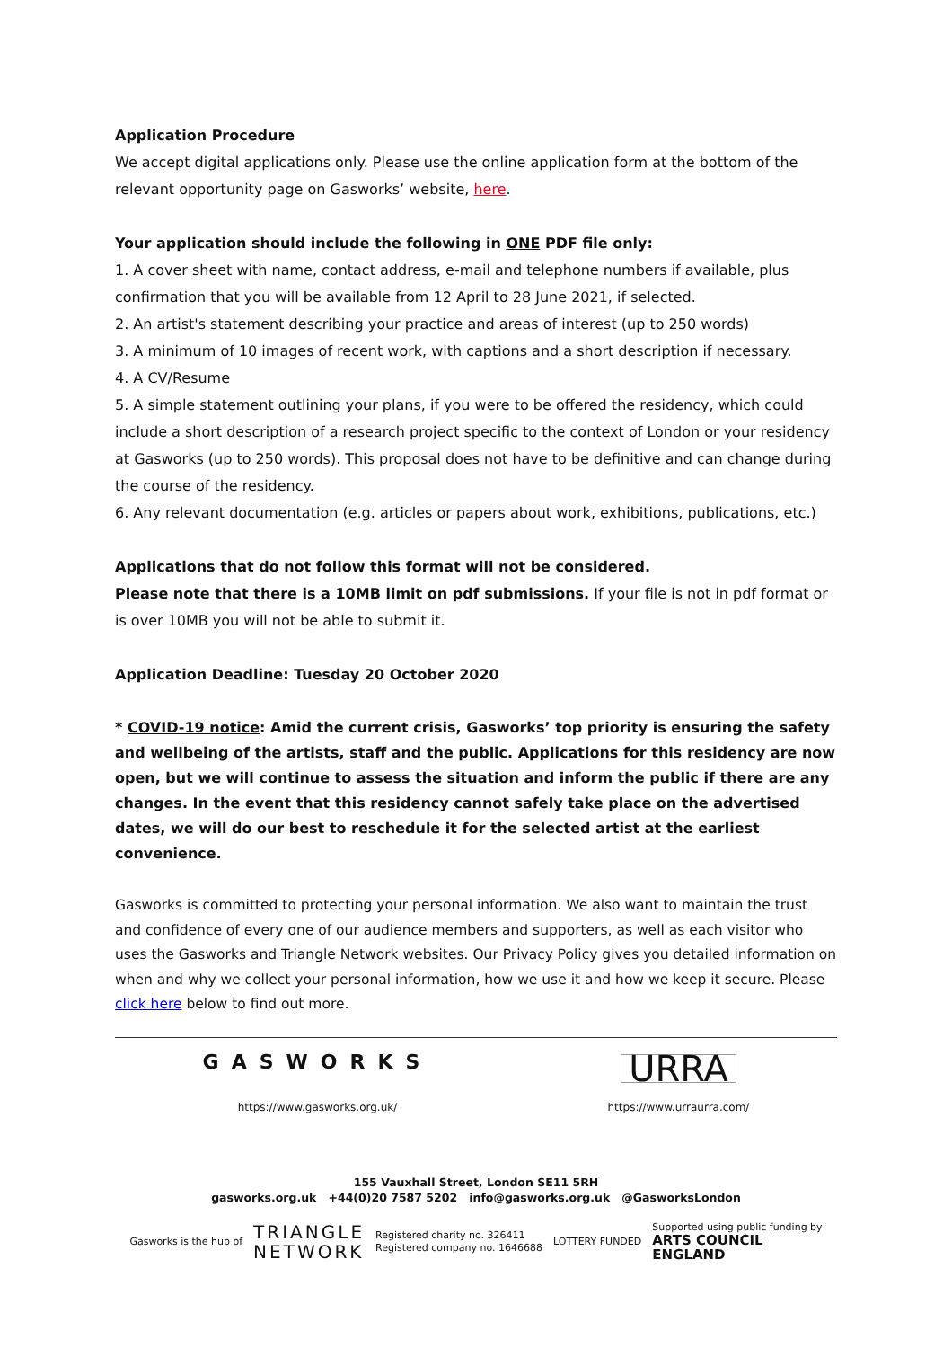Application Procedure
We accept digital applications only. Please use the online application form at the bottom of the relevant opportunity page on Gasworks’ website, here.
Your application should include the following in ONE PDF file only:
1. A cover sheet with name, contact address, e-mail and telephone numbers if available, plus confirmation that you will be available from 12 April to 28 June 2021, if selected.
2. An artist's statement describing your practice and areas of interest (up to 250 words)
3. A minimum of 10 images of recent work, with captions and a short description if necessary.
4. A CV/Resume
5. A simple statement outlining your plans, if you were to be offered the residency, which could include a short description of a research project specific to the context of London or your residency at Gasworks (up to 250 words). This proposal does not have to be definitive and can change during the course of the residency.
6. Any relevant documentation (e.g. articles or papers about work, exhibitions, publications, etc.)
Applications that do not follow this format will not be considered.
Please note that there is a 10MB limit on pdf submissions. If your file is not in pdf format or is over 10MB you will not be able to submit it.
Application Deadline: Tuesday 20 October 2020
* COVID-19 notice: Amid the current crisis, Gasworks’ top priority is ensuring the safety and wellbeing of the artists, staff and the public. Applications for this residency are now open, but we will continue to assess the situation and inform the public if there are any changes. In the event that this residency cannot safely take place on the advertised dates, we will do our best to reschedule it for the selected artist at the earliest convenience.
Gasworks is committed to protecting your personal information. We also want to maintain the trust and confidence of every one of our audience members and supporters, as well as each visitor who uses the Gasworks and Triangle Network websites. Our Privacy Policy gives you detailed information on when and why we collect your personal information, how we use it and how we keep it secure. Please click here below to find out more.
GASWORKS
https://www.gasworks.org.uk/
URRA
https://www.urraurra.com/
155 Vauxhall Street, London SE11 5RH
gasworks.org.uk +44(0)20 7587 5202 info@gasworks.org.uk @GasworksLondon
Gasworks is the hub of TRIANGLE
NETWORK Registered charity no. 326411
Registered company no. 1646688 LOTTERY FUNDED Supported using public funding by
ARTS COUNCIL
ENGLAND